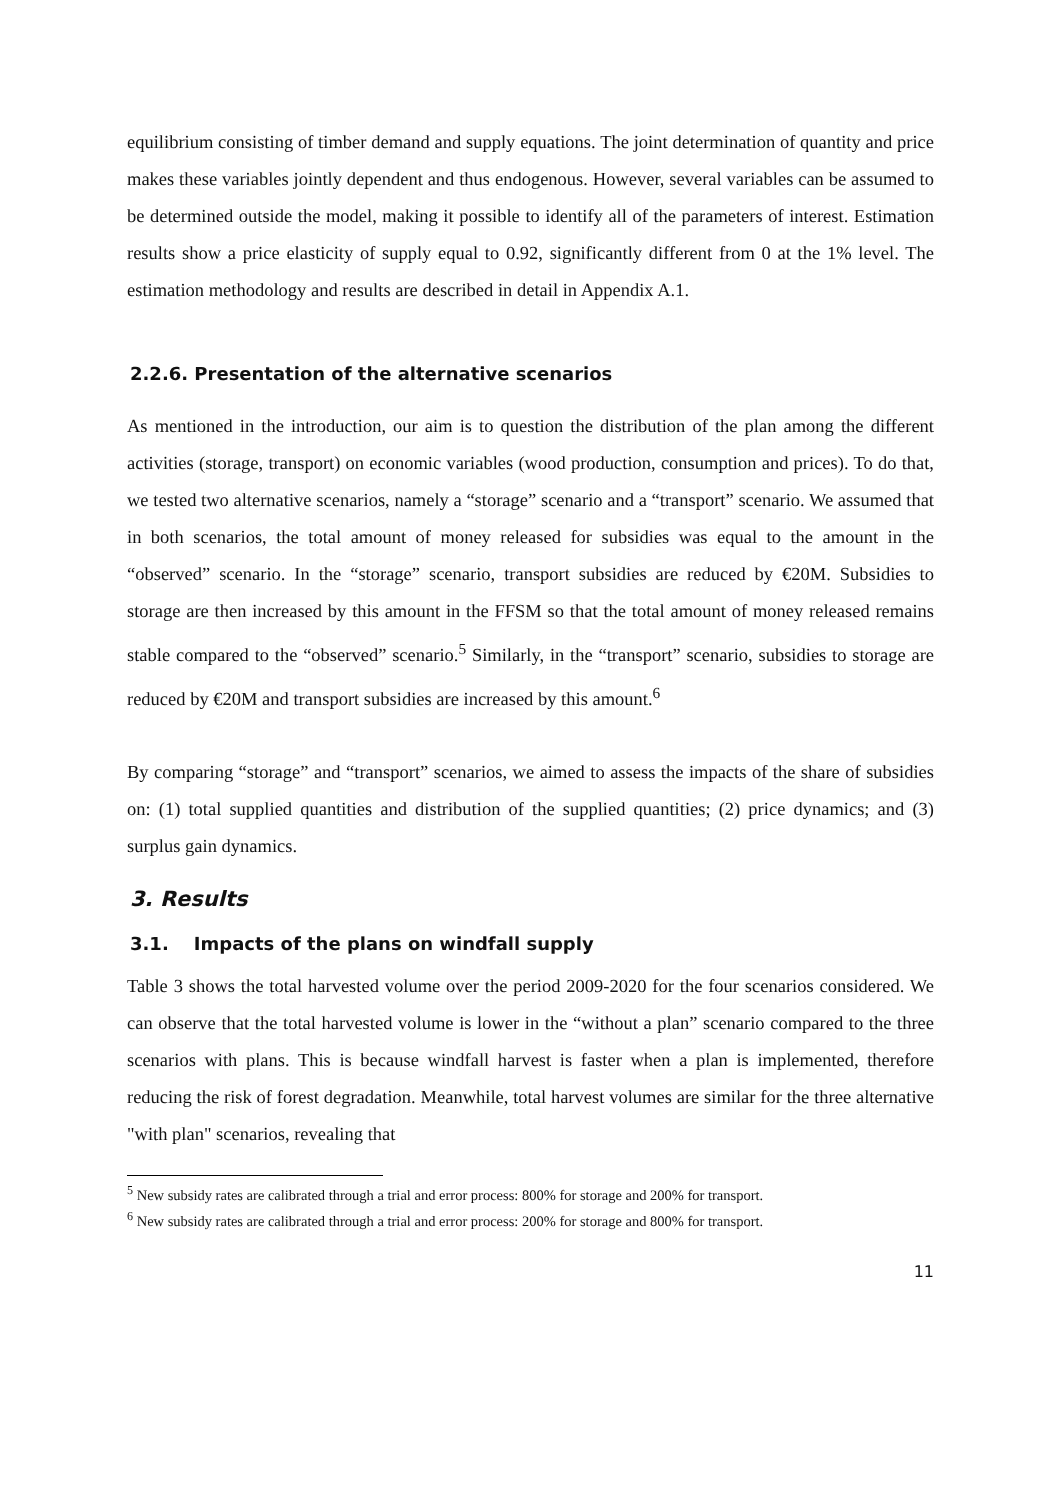equilibrium consisting of timber demand and supply equations. The joint determination of quantity and price makes these variables jointly dependent and thus endogenous. However, several variables can be assumed to be determined outside the model, making it possible to identify all of the parameters of interest. Estimation results show a price elasticity of supply equal to 0.92, significantly different from 0 at the 1% level. The estimation methodology and results are described in detail in Appendix A.1.
2.2.6. Presentation of the alternative scenarios
As mentioned in the introduction, our aim is to question the distribution of the plan among the different activities (storage, transport) on economic variables (wood production, consumption and prices). To do that, we tested two alternative scenarios, namely a “storage” scenario and a “transport” scenario. We assumed that in both scenarios, the total amount of money released for subsidies was equal to the amount in the “observed” scenario. In the “storage” scenario, transport subsidies are reduced by €20M. Subsidies to storage are then increased by this amount in the FFSM so that the total amount of money released remains stable compared to the “observed” scenario.<sup>5</sup> Similarly, in the “transport” scenario, subsidies to storage are reduced by €20M and transport subsidies are increased by this amount.<sup>6</sup>
By comparing “storage” and “transport” scenarios, we aimed to assess the impacts of the share of subsidies on: (1) total supplied quantities and distribution of the supplied quantities; (2) price dynamics; and (3) surplus gain dynamics.
3. Results
3.1. Impacts of the plans on windfall supply
Table 3 shows the total harvested volume over the period 2009-2020 for the four scenarios considered. We can observe that the total harvested volume is lower in the “without a plan” scenario compared to the three scenarios with plans. This is because windfall harvest is faster when a plan is implemented, therefore reducing the risk of forest degradation. Meanwhile, total harvest volumes are similar for the three alternative "with plan" scenarios, revealing that
<sup>5</sup> New subsidy rates are calibrated through a trial and error process: 800% for storage and 200% for transport.
<sup>6</sup> New subsidy rates are calibrated through a trial and error process: 200% for storage and 800% for transport.
11